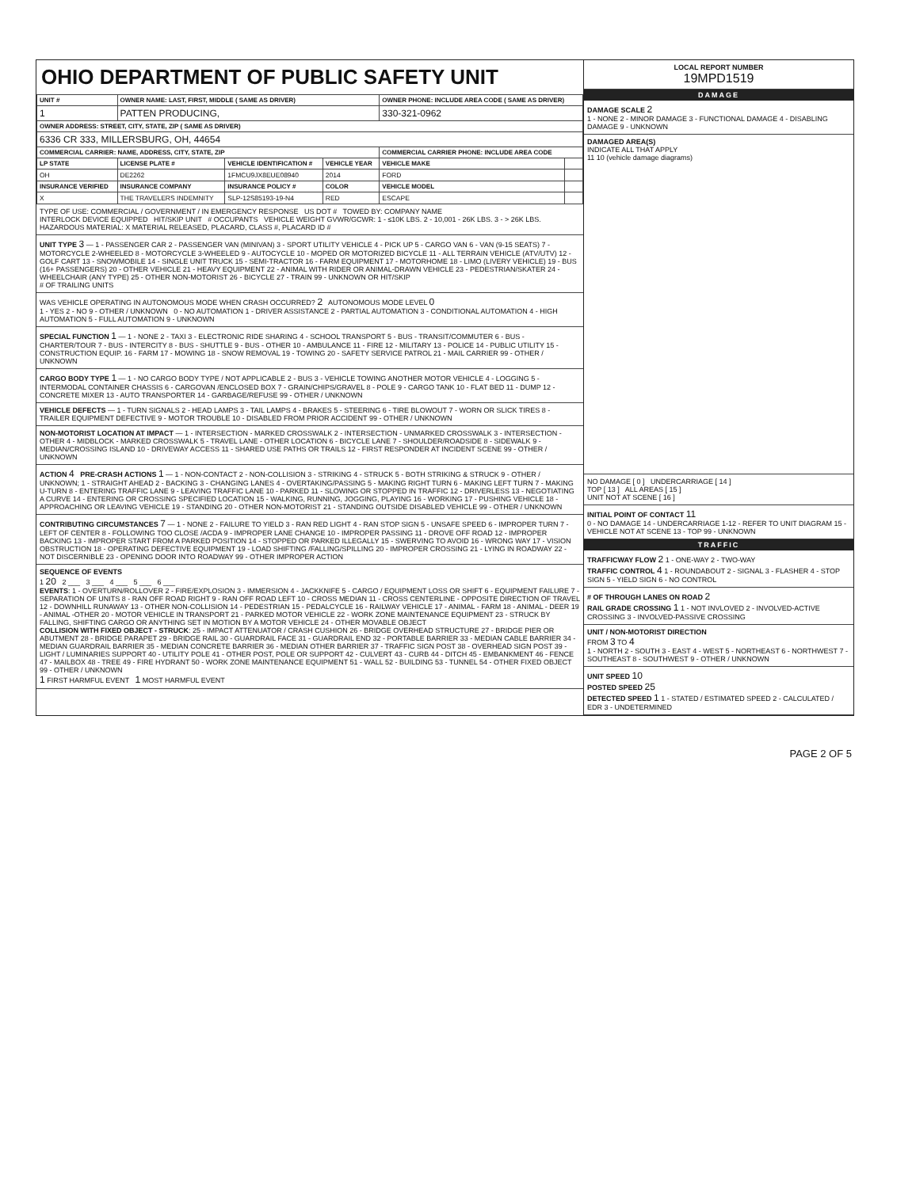OHIO DEPARTMENT OF PUBLIC SAFETY UNIT
| UNIT # | OWNER NAME: LAST, FIRST, MIDDLE ( SAME AS DRIVER) | | | OWNER PHONE: INCLUDE AREA CODE ( SAME AS DRIVER) | |
| --- | --- | --- | --- | --- | --- |
| 1 | PATTEN PRODUCING, | | | 330-321-0962 | |
| OWNER ADDRESS: STREET, CITY, STATE, ZIP ( SAME AS DRIVER) | | | | | |
| 6336 CR 333, MILLERSBURG, OH, 44654 | | | | | |
| COMMERCIAL CARRIER: NAME, ADDRESS, CITY, STATE, ZIP | | | | COMMERCIAL CARRIER PHONE: INCLUDE AREA CODE | |
| LP STATE | LICENSE PLATE # | VEHICLE IDENTIFICATION # | VEHICLE YEAR | VEHICLE MAKE | |
| OH | DE2262 | 1FMCU9JX8EUE08940 | 2014 | FORD | |
| INSURANCE VERIFIED | INSURANCE COMPANY | INSURANCE POLICY # | COLOR | VEHICLE MODEL | |
| X | THE TRAVELERS INDEMNITY | SLP-12S85193-19-N4 | RED | ESCAPE | |
TYPE OF USE: COMMERCIAL / GOVERNMENT / IN EMERGENCY RESPONSE US DOT # TOWED BY: COMPANY NAME
INTERLOCK DEVICE EQUIPPED HIT/SKIP UNIT # OCCUPANTS VEHICLE WEIGHT GVWR/GCWR: 1 - ≤10K LBS. 2 - 10,001 - 26K LBS. 3 - > 26K LBS. HAZARDOUS MATERIAL: X MATERIAL RELEASED, PLACARD, CLASS #, PLACARD ID #
UNIT TYPE 3 — 1 - PASSENGER CAR 2 - PASSENGER VAN (MINIVAN) 3 - SPORT UTILITY VEHICLE 4 - PICK UP 5 - CARGO VAN 6 - VAN (9-15 SEATS) 7 - MOTORCYCLE 2-WHEELED 8 - MOTORCYCLE 3-WHEELED 9 - AUTOCYCLE 10 - MOPED OR MOTORIZED BICYCLE 11 - ALL TERRAIN VEHICLE (ATV/UTV) 12 - GOLF CART 13 - SNOWMOBILE 14 - SINGLE UNIT TRUCK 15 - SEMI-TRACTOR 16 - FARM EQUIPMENT 17 - MOTORHOME 18 - LIMO (LIVERY VEHICLE) 19 - BUS (16+ PASSENGERS) 20 - OTHER VEHICLE 21 - HEAVY EQUIPMENT 22 - ANIMAL WITH RIDER OR ANIMAL-DRAWN VEHICLE 23 - PEDESTRIAN/SKATER 24 - WHEELCHAIR (ANY TYPE) 25 - OTHER NON-MOTORIST 26 - BICYCLE 27 - TRAIN 99 - UNKNOWN OR HIT/SKIP
# OF TRAILING UNITS
WAS VEHICLE OPERATING IN AUTONOMOUS MODE WHEN CRASH OCCURRED? 2 AUTONOMOUS MODE LEVEL 0
1 - YES 2 - NO 9 - OTHER / UNKNOWN 0 - NO AUTOMATION 1 - DRIVER ASSISTANCE 2 - PARTIAL AUTOMATION 3 - CONDITIONAL AUTOMATION 4 - HIGH AUTOMATION 5 - FULL AUTOMATION 9 - UNKNOWN
SPECIAL FUNCTION 1 — 1 - NONE 2 - TAXI 3 - ELECTRONIC RIDE SHARING 4 - SCHOOL TRANSPORT 5 - BUS - TRANSIT/COMMUTER 6 - BUS - CHARTER/TOUR 7 - BUS - INTERCITY 8 - BUS - SHUTTLE 9 - BUS - OTHER 10 - AMBULANCE 11 - FIRE 12 - MILITARY 13 - POLICE 14 - PUBLIC UTILITY 15 - CONSTRUCTION EQUIP. 16 - FARM 17 - MOWING 18 - SNOW REMOVAL 19 - TOWING 20 - SAFETY SERVICE PATROL 21 - MAIL CARRIER 99 - OTHER / UNKNOWN
CARGO BODY TYPE 1 — 1 - NO CARGO BODY TYPE / NOT APPLICABLE 2 - BUS 3 - VEHICLE TOWING ANOTHER MOTOR VEHICLE 4 - LOGGING 5 - INTERMODAL CONTAINER CHASSIS 6 - CARGOVAN /ENCLOSED BOX 7 - GRAIN/CHIPS/GRAVEL 8 - POLE 9 - CARGO TANK 10 - FLAT BED 11 - DUMP 12 - CONCRETE MIXER 13 - AUTO TRANSPORTER 14 - GARBAGE/REFUSE 99 - OTHER / UNKNOWN
VEHICLE DEFECTS — 1 - TURN SIGNALS 2 - HEAD LAMPS 3 - TAIL LAMPS 4 - BRAKES 5 - STEERING 6 - TIRE BLOWOUT 7 - WORN OR SLICK TIRES 8 - TRAILER EQUIPMENT DEFECTIVE 9 - MOTOR TROUBLE 10 - DISABLED FROM PRIOR ACCIDENT 99 - OTHER / UNKNOWN
NON-MOTORIST LOCATION AT IMPACT — 1 - INTERSECTION - MARKED CROSSWALK 2 - INTERSECTION - UNMARKED CROSSWALK 3 - INTERSECTION - OTHER 4 - MIDBLOCK - MARKED CROSSWALK 5 - TRAVEL LANE - OTHER LOCATION 6 - BICYCLE LANE 7 - SHOULDER/ROADSIDE 8 - SIDEWALK 9 - MEDIAN/CROSSING ISLAND 10 - DRIVEWAY ACCESS 11 - SHARED USE PATHS OR TRAILS 12 - FIRST RESPONDER AT INCIDENT SCENE 99 - OTHER / UNKNOWN
ACTION 4 PRE-CRASH ACTIONS 1 — 1 - NON-CONTACT 2 - NON-COLLISION 3 - STRIKING 4 - STRUCK 5 - BOTH STRIKING & STRUCK 9 - OTHER / UNKNOWN; 1 - STRAIGHT AHEAD 2 - BACKING 3 - CHANGING LANES 4 - OVERTAKING/PASSING 5 - MAKING RIGHT TURN 6 - MAKING LEFT TURN 7 - MAKING U-TURN 8 - ENTERING TRAFFIC LANE 9 - LEAVING TRAFFIC LANE 10 - PARKED 11 - SLOWING OR STOPPED IN TRAFFIC 12 - DRIVERLESS 13 - NEGOTIATING A CURVE 14 - ENTERING OR CROSSING SPECIFIED LOCATION 15 - WALKING, RUNNING, JOGGING, PLAYING 16 - WORKING 17 - PUSHING VEHICLE 18 - APPROACHING OR LEAVING VEHICLE 19 - STANDING 20 - OTHER NON-MOTORIST 21 - STANDING OUTSIDE DISABLED VEHICLE 99 - OTHER / UNKNOWN
CONTRIBUTING CIRCUMSTANCES 7 — 1 - NONE 2 - FAILURE TO YIELD 3 - RAN RED LIGHT 4 - RAN STOP SIGN 5 - UNSAFE SPEED 6 - IMPROPER TURN 7 - LEFT OF CENTER 8 - FOLLOWING TOO CLOSE /ACDA 9 - IMPROPER LANE CHANGE 10 - IMPROPER PASSING 11 - DROVE OFF ROAD 12 - IMPROPER BACKING 13 - IMPROPER START FROM A PARKED POSITION 14 - STOPPED OR PARKED ILLEGALLY 15 - SWERVING TO AVOID 16 - WRONG WAY 17 - VISION OBSTRUCTION 18 - OPERATING DEFECTIVE EQUIPMENT 19 - LOAD SHIFTING /FALLING/SPILLING 20 - IMPROPER CROSSING 21 - LYING IN ROADWAY 22 - NOT DISCERNIBLE 23 - OPENING DOOR INTO ROADWAY 99 - OTHER IMPROPER ACTION
SEQUENCE OF EVENTS
1 20 2 ___ 3 ___ 4 ___ 5 ___ 6 ___
EVENTS: 1 - OVERTURN/ROLLOVER 2 - FIRE/EXPLOSION 3 - IMMERSION 4 - JACKKNIFE 5 - CARGO / EQUIPMENT LOSS OR SHIFT 6 - EQUIPMENT FAILURE 7 - SEPARATION OF UNITS 8 - RAN OFF ROAD RIGHT 9 - RAN OFF ROAD LEFT 10 - CROSS MEDIAN 11 - CROSS CENTERLINE - OPPOSITE DIRECTION OF TRAVEL 12 - DOWNHILL RUNAWAY 13 - OTHER NON-COLLISION 14 - PEDESTRIAN 15 - PEDALCYCLE 16 - RAILWAY VEHICLE 17 - ANIMAL - FARM 18 - ANIMAL - DEER 19 - ANIMAL -OTHER 20 - MOTOR VEHICLE IN TRANSPORT 21 - PARKED MOTOR VEHICLE 22 - WORK ZONE MAINTENANCE EQUIPMENT 23 - STRUCK BY FALLING, SHIFTING CARGO OR ANYTHING SET IN MOTION BY A MOTOR VEHICLE 24 - OTHER MOVABLE OBJECT
COLLISION WITH FIXED OBJECT - STRUCK: 25 - IMPACT ATTENUATOR / CRASH CUSHION 26 - BRIDGE OVERHEAD STRUCTURE 27 - BRIDGE PIER OR ABUTMENT 28 - BRIDGE PARAPET 29 - BRIDGE RAIL 30 - GUARDRAIL FACE 31 - GUARDRAIL END 32 - PORTABLE BARRIER 33 - MEDIAN CABLE BARRIER 34 - MEDIAN GUARDRAIL BARRIER 35 - MEDIAN CONCRETE BARRIER 36 - MEDIAN OTHER BARRIER 37 - TRAFFIC SIGN POST 38 - OVERHEAD SIGN POST 39 - LIGHT / LUMINARIES SUPPORT 40 - UTILITY POLE 41 - OTHER POST, POLE OR SUPPORT 42 - CULVERT 43 - CURB 44 - DITCH 45 - EMBANKMENT 46 - FENCE 47 - MAILBOX 48 - TREE 49 - FIRE HYDRANT 50 - WORK ZONE MAINTENANCE EQUIPMENT 51 - WALL 52 - BUILDING 53 - TUNNEL 54 - OTHER FIXED OBJECT 99 - OTHER / UNKNOWN
1 FIRST HARMFUL EVENT 1 MOST HARMFUL EVENT
LOCAL REPORT NUMBER
19MPD1519
DAMAGE
DAMAGE SCALE 2
1 - NONE 2 - MINOR DAMAGE 3 - FUNCTIONAL DAMAGE 4 - DISABLING DAMAGE 9 - UNKNOWN
DAMAGED AREA(S)
INDICATE ALL THAT APPLY
11 10 (vehicle damage diagrams)
NO DAMAGE [ 0 ] UNDERCARRIAGE [ 14 ]
TOP [ 13 ] ALL AREAS [ 15 ]
UNIT NOT AT SCENE [ 16 ]
INITIAL POINT OF CONTACT 11
0 - NO DAMAGE 14 - UNDERCARRIAGE 1-12 - REFER TO UNIT DIAGRAM 15 - VEHICLE NOT AT SCENE 13 - TOP 99 - UNKNOWN
TRAFFIC
TRAFFICWAY FLOW 2 1 - ONE-WAY 2 - TWO-WAY
TRAFFIC CONTROL 4 1 - ROUNDABOUT 2 - SIGNAL 3 - FLASHER 4 - STOP SIGN 5 - YIELD SIGN 6 - NO CONTROL
# OF THROUGH LANES ON ROAD 2
RAIL GRADE CROSSING 1 1 - NOT INVLOVED 2 - INVOLVED-ACTIVE CROSSING 3 - INVOLVED-PASSIVE CROSSING
UNIT / NON-MOTORIST DIRECTION
FROM 3 TO 4
1 - NORTH 2 - SOUTH 3 - EAST 4 - WEST 5 - NORTHEAST 6 - NORTHWEST 7 - SOUTHEAST 8 - SOUTHWEST 9 - OTHER / UNKNOWN
UNIT SPEED 10
POSTED SPEED 25
DETECTED SPEED 1 1 - STATED / ESTIMATED SPEED 2 - CALCULATED / EDR 3 - UNDETERMINED
PAGE 2 OF 5